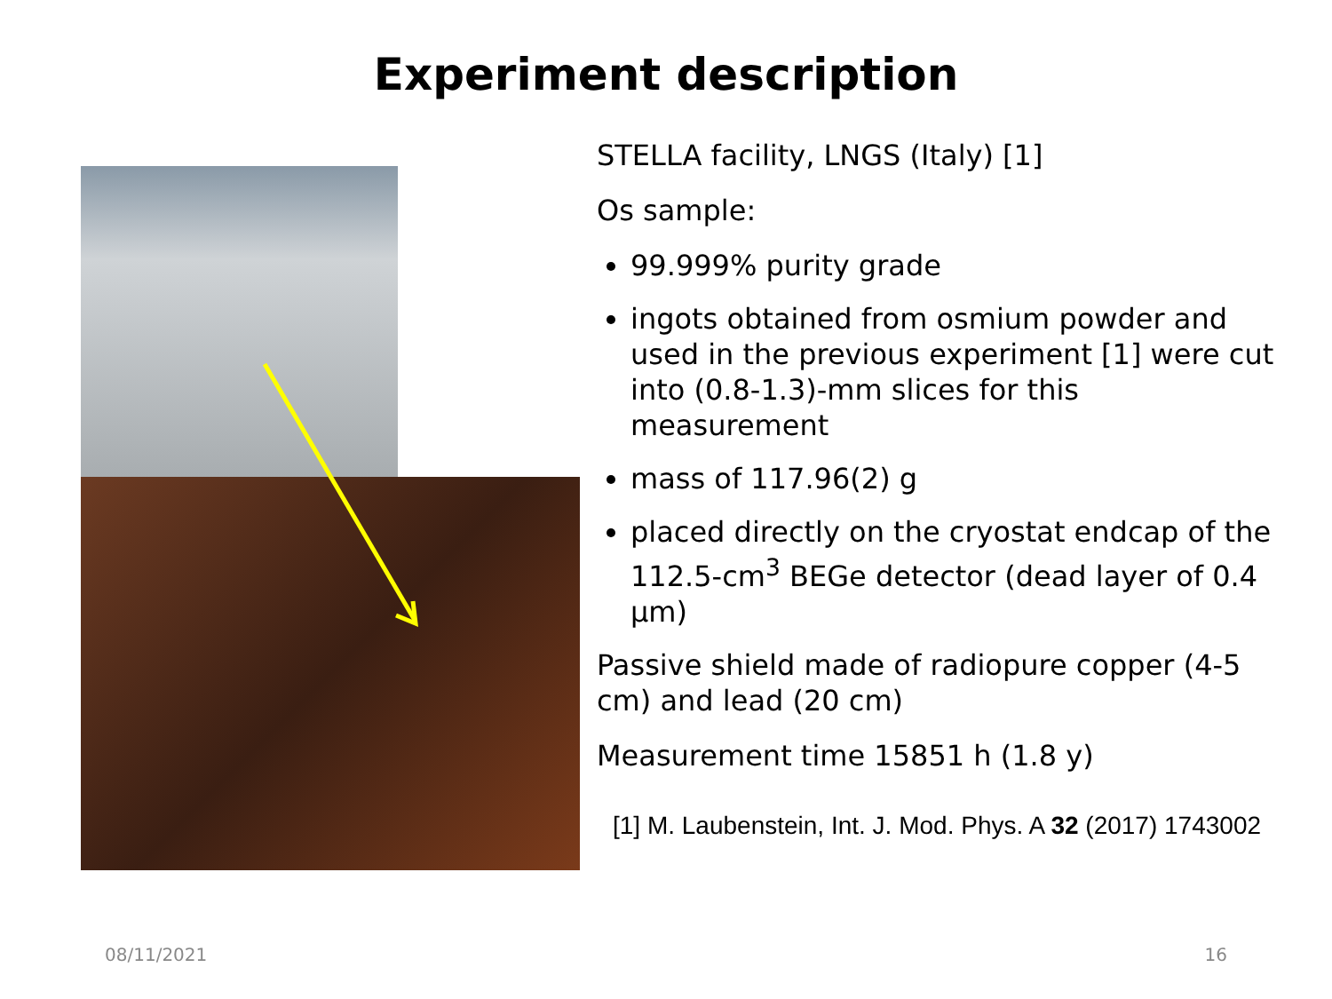Experiment description
STELLA facility, LNGS (Italy) [1]
Os sample:
99.999% purity grade
ingots obtained from osmium powder and used in the previous experiment [1] were cut into (0.8-1.3)-mm slices for this measurement
mass of 117.96(2) g
placed directly on the cryostat endcap of the 112.5-cm<sup>3</sup> BEGe detector (dead layer of 0.4 μm)
Passive shield made of radiopure copper (4-5 cm) and lead (20 cm)
Measurement time 15851 h (1.8 y)
[1] M. Laubenstein, Int. J. Mod. Phys. A 32 (2017) 1743002
08/11/2021 16